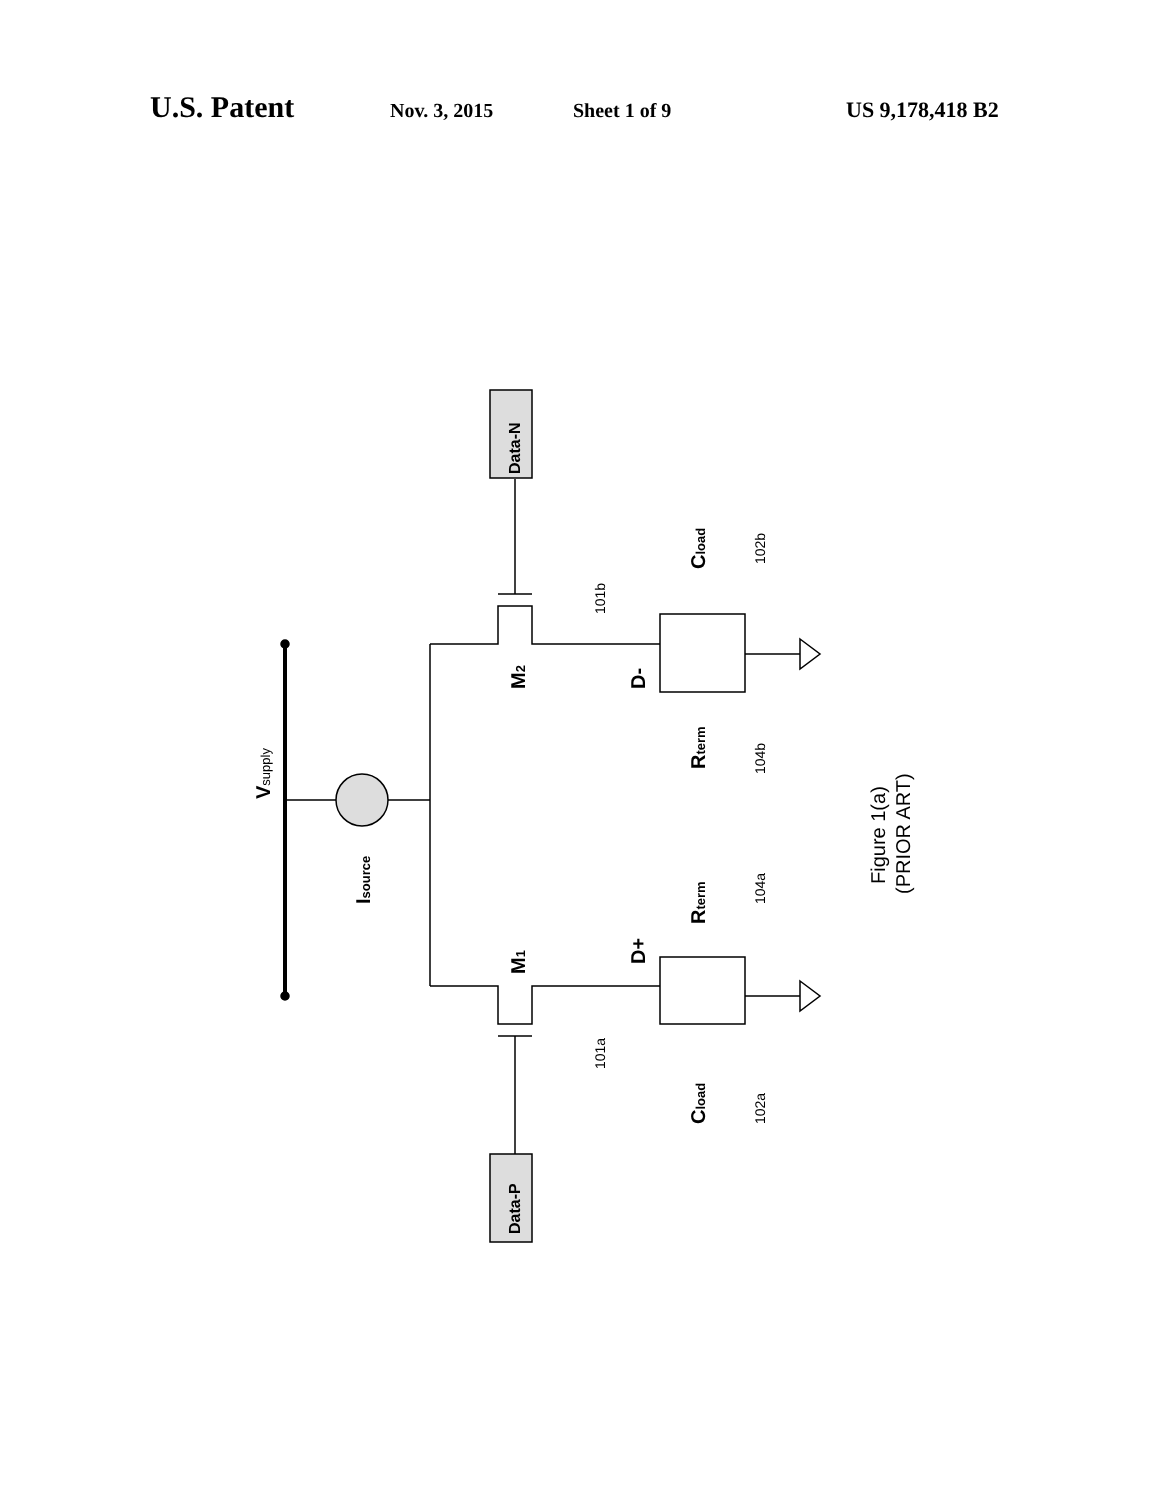U.S. Patent Nov. 3, 2015 Sheet 1 of 9 US 9,178,418 B2
Vsupply
Isource
M2
M1
Data-N
Data-P
D-
D+
Cload
Rterm
Rterm
Cload
101b
101a
102b
102a
104b
104a
Figure 1(a)
(PRIOR ART)